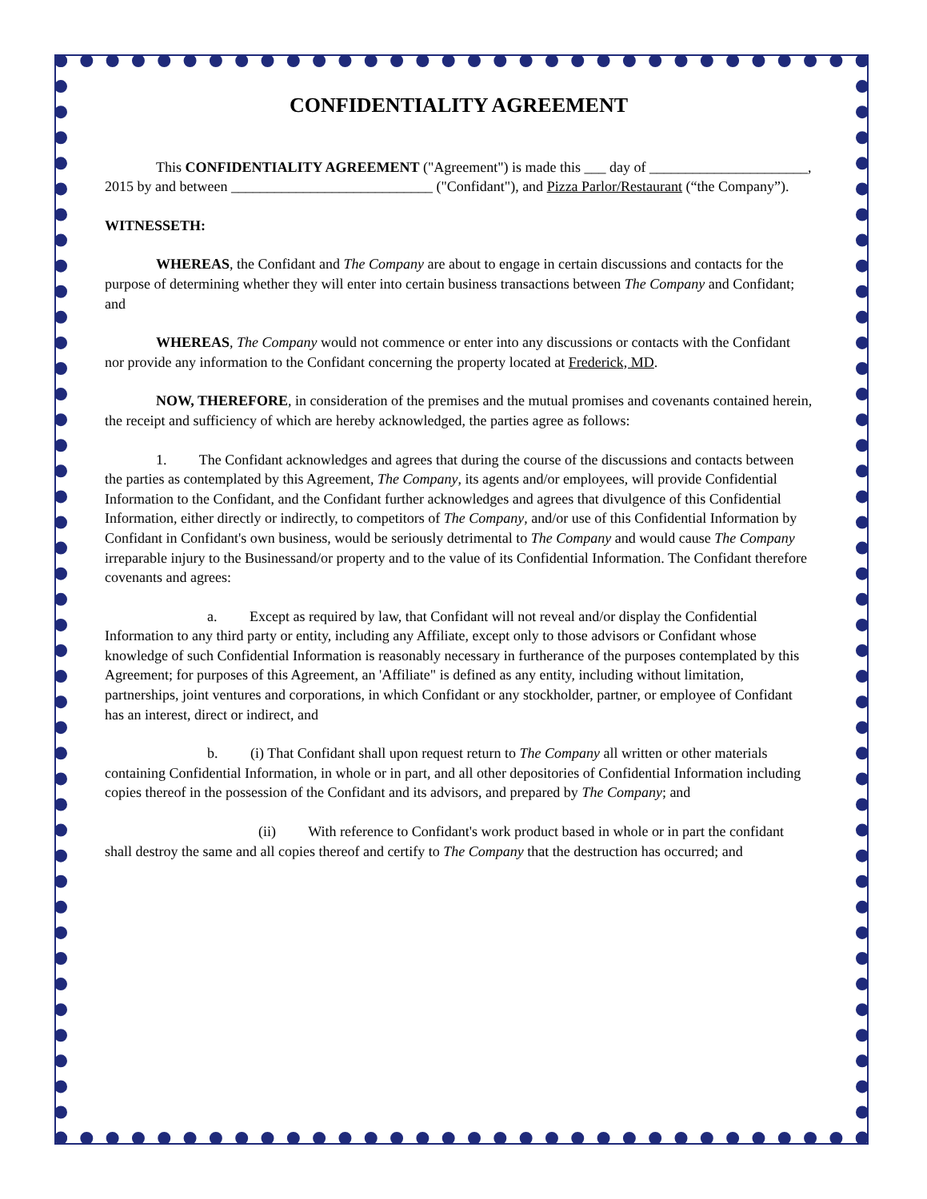CONFIDENTIALITY AGREEMENT
This CONFIDENTIALITY AGREEMENT ("Agreement") is made this ___ day of ______________________, 2015 by and between ____________________________ ("Confidant"), and Pizza Parlor/Restaurant (“the Company”).
WITNESSETH:
WHEREAS, the Confidant and The Company are about to engage in certain discussions and contacts for the purpose of determining whether they will enter into certain business transactions between The Company and Confidant; and
WHEREAS, The Company would not commence or enter into any discussions or contacts with the Confidant nor provide any information to the Confidant concerning the property located at Frederick, MD.
NOW, THEREFORE, in consideration of the premises and the mutual promises and covenants contained herein, the receipt and sufficiency of which are hereby acknowledged, the parties agree as follows:
1. The Confidant acknowledges and agrees that during the course of the discussions and contacts between the parties as contemplated by this Agreement, The Company, its agents and/or employees, will provide Confidential Information to the Confidant, and the Confidant further acknowledges and agrees that divulgence of this Confidential Information, either directly or indirectly, to competitors of The Company, and/or use of this Confidential Information by Confidant in Confidant's own business, would be seriously detrimental to The Company and would cause The Company irreparable injury to the Businessand/or property and to the value of its Confidential Information. The Confidant therefore covenants and agrees:
a. Except as required by law, that Confidant will not reveal and/or display the Confidential Information to any third party or entity, including any Affiliate, except only to those advisors or Confidant whose knowledge of such Confidential Information is reasonably necessary in furtherance of the purposes contemplated by this Agreement; for purposes of this Agreement, an 'Affiliate" is defined as any entity, including without limitation, partnerships, joint ventures and corporations, in which Confidant or any stockholder, partner, or employee of Confidant has an interest, direct or indirect, and
b. (i) That Confidant shall upon request return to The Company all written or other materials containing Confidential Information, in whole or in part, and all other depositories of Confidential Information including copies thereof in the possession of the Confidant and its advisors, and prepared by The Company; and
(ii) With reference to Confidant's work product based in whole or in part the confidant shall destroy the same and all copies thereof and certify to The Company that the destruction has occurred; and